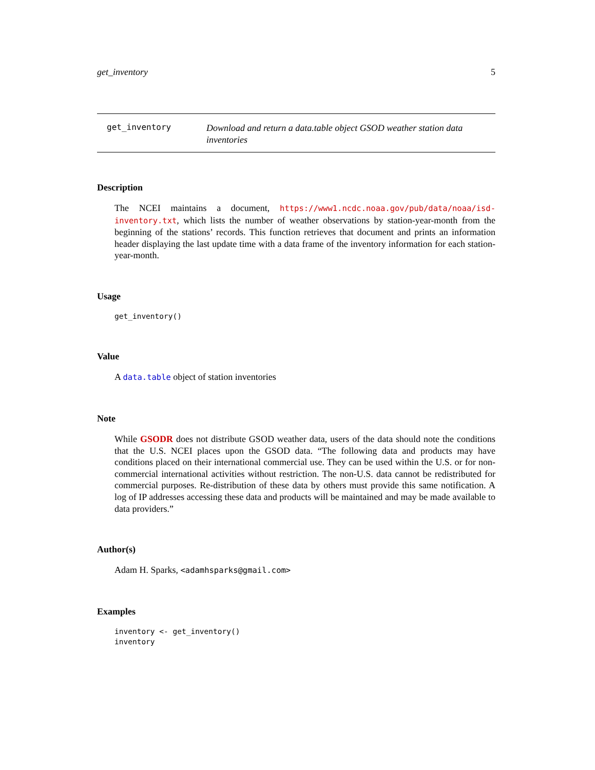get_inventory 5
get_inventory
Download and return a data.table object GSOD weather station data inventories
Description
The NCEI maintains a document, https://www1.ncdc.noaa.gov/pub/data/noaa/isd-inventory.txt, which lists the number of weather observations by station-year-month from the beginning of the stations’ records. This function retrieves that document and prints an information header displaying the last update time with a data frame of the inventory information for each station-year-month.
Usage
get_inventory()
Value
A data.table object of station inventories
Note
While GSODR does not distribute GSOD weather data, users of the data should note the conditions that the U.S. NCEI places upon the GSOD data. “The following data and products may have conditions placed on their international commercial use. They can be used within the U.S. or for non-commercial international activities without restriction. The non-U.S. data cannot be redistributed for commercial purposes. Re-distribution of these data by others must provide this same notification. A log of IP addresses accessing these data and products will be maintained and may be made available to data providers.”
Author(s)
Adam H. Sparks, <adamhsparks@gmail.com>
Examples
inventory <- get_inventory()
inventory